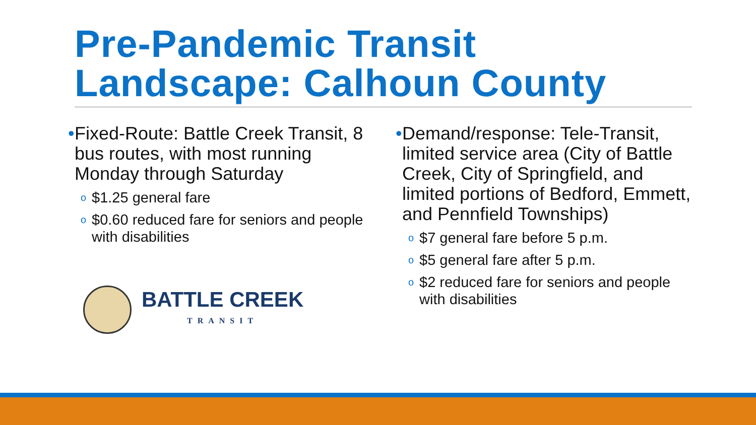Pre-Pandemic Transit
Landscape: Calhoun County
• Fixed-Route: Battle Creek Transit, 8 bus routes, with most running Monday through Saturday
o $1.25 general fare
o $0.60 reduced fare for seniors and people with disabilities
BATTLE CREEK
TRANSIT
• Demand/response: Tele-Transit, limited service area (City of Battle Creek, City of Springfield, and limited portions of Bedford, Emmett, and Pennfield Townships)
o $7 general fare before 5 p.m.
o $5 general fare after 5 p.m.
o $2 reduced fare for seniors and people with disabilities